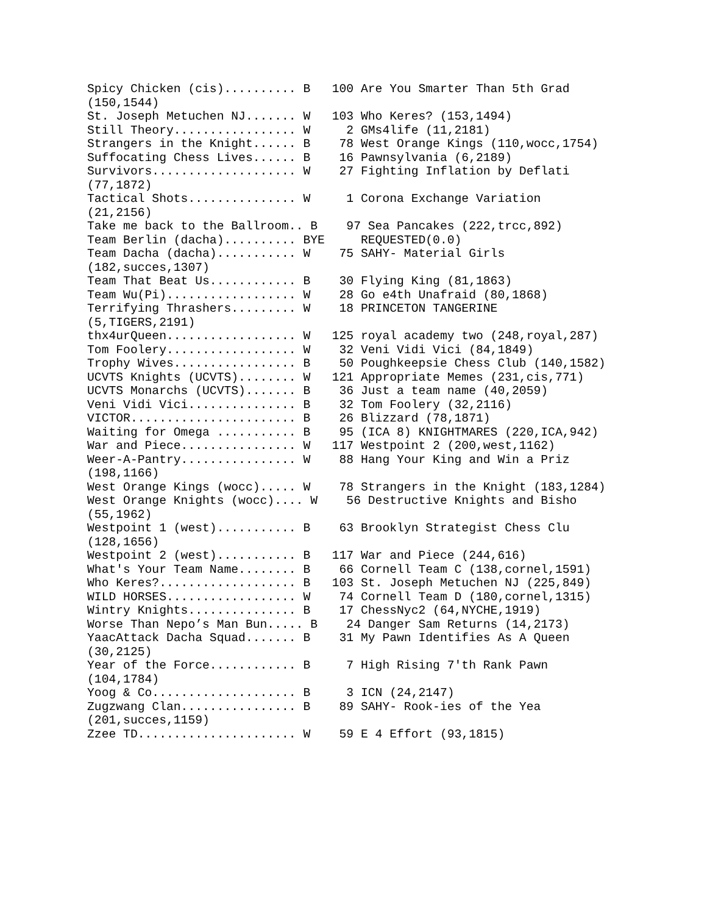Spicy Chicken (cis).......... B   100 Are You Smarter Than 5th Grad
(150,1544)
St. Joseph Metuchen NJ....... W   103 Who Keres? (153,1494)
Still Theory................. W     2 GMs4life (11,2181)
Strangers in the Knight...... B    78 West Orange Kings (110,wocc,1754)
Suffocating Chess Lives...... B    16 Pawnsylvania (6,2189)
Survivors.................... W    27 Fighting Inflation by Deflati
(77,1872)
Tactical Shots............... W     1 Corona Exchange Variation
(21,2156)
Take me back to the Ballroom.. B    97 Sea Pancakes (222,trcc,892)
Team Berlin (dacha).......... BYE     REQUESTED(0.0)
Team Dacha (dacha)........... W    75 SAHY- Material Girls
(182,succes,1307)
Team That Beat Us............ B    30 Flying King (81,1863)
Team Wu(Pi).................. W    28 Go e4th Unafraid (80,1868)
Terrifying Thrashers......... W    18 PRINCETON TANGERINE
(5,TIGERS,2191)
thx4urQueen.................. W   125 royal academy two (248,royal,287)
Tom Foolery.................. W    32 Veni Vidi Vici (84,1849)
Trophy Wives................. B    50 Poughkeepsie Chess Club (140,1582)
UCVTS Knights (UCVTS)........ W   121 Appropriate Memes (231,cis,771)
UCVTS Monarchs (UCVTS)....... B    36 Just a team name (40,2059)
Veni Vidi Vici............... B    32 Tom Foolery (32,2116)
VICTOR....................... B    26 Blizzard (78,1871)
Waiting for Omega ........... B    95 (ICA 8) KNIGHTMARES (220,ICA,942)
War and Piece................ W   117 Westpoint 2 (200,west,1162)
Weer-A-Pantry................ W    88 Hang Your King and Win a Priz
(198,1166)
West Orange Kings (wocc)..... W    78 Strangers in the Knight (183,1284)
West Orange Knights (wocc).... W    56 Destructive Knights and Bisho
(55,1962)
Westpoint 1 (west)........... B    63 Brooklyn Strategist Chess Clu
(128,1656)
Westpoint 2 (west)........... B   117 War and Piece (244,616)
What's Your Team Name........ B    66 Cornell Team C (138,cornel,1591)
Who Keres?................... B   103 St. Joseph Metuchen NJ (225,849)
WILD HORSES.................. W    74 Cornell Team D (180,cornel,1315)
Wintry Knights............... B    17 ChessNyc2 (64,NYCHE,1919)
Worse Than Nepo’s Man Bun..... B    24 Danger Sam Returns (14,2173)
YaacAttack Dacha Squad....... B    31 My Pawn Identifies As A Queen
(30,2125)
Year of the Force............ B     7 High Rising 7'th Rank Pawn
(104,1784)
Yoog & Co.................... B     3 ICN (24,2147)
Zugzwang Clan................ B    89 SAHY- Rook-ies of the Yea
(201,succes,1159)
Zzee TD...................... W    59 E 4 Effort (93,1815)